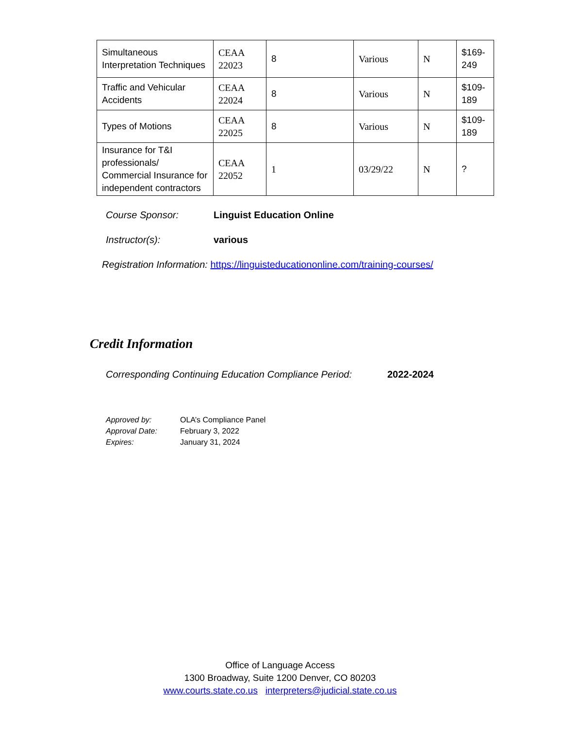| Simultaneous Interpretation Techniques | CEAA 22023 | 8 | Various | N | $169-249 |
| Traffic and Vehicular Accidents | CEAA 22024 | 8 | Various | N | $109-189 |
| Types of Motions | CEAA 22025 | 8 | Various | N | $109-189 |
| Insurance for T&I professionals/ Commercial Insurance for independent contractors | CEAA 22052 | 1 | 03/29/22 | N | ? |
Course Sponsor: Linguist Education Online
Instructor(s): various
Registration Information: https://linguisteducationonline.com/training-courses/
Credit Information
Corresponding Continuing Education Compliance Period: 2022-2024
Approved by: OLA’s Compliance Panel
Approval Date: February 3, 2022
Expires: January 31, 2024
Office of Language Access
1300 Broadway, Suite 1200 Denver, CO 80203
www.courts.state.co.us interpreters@judicial.state.co.us